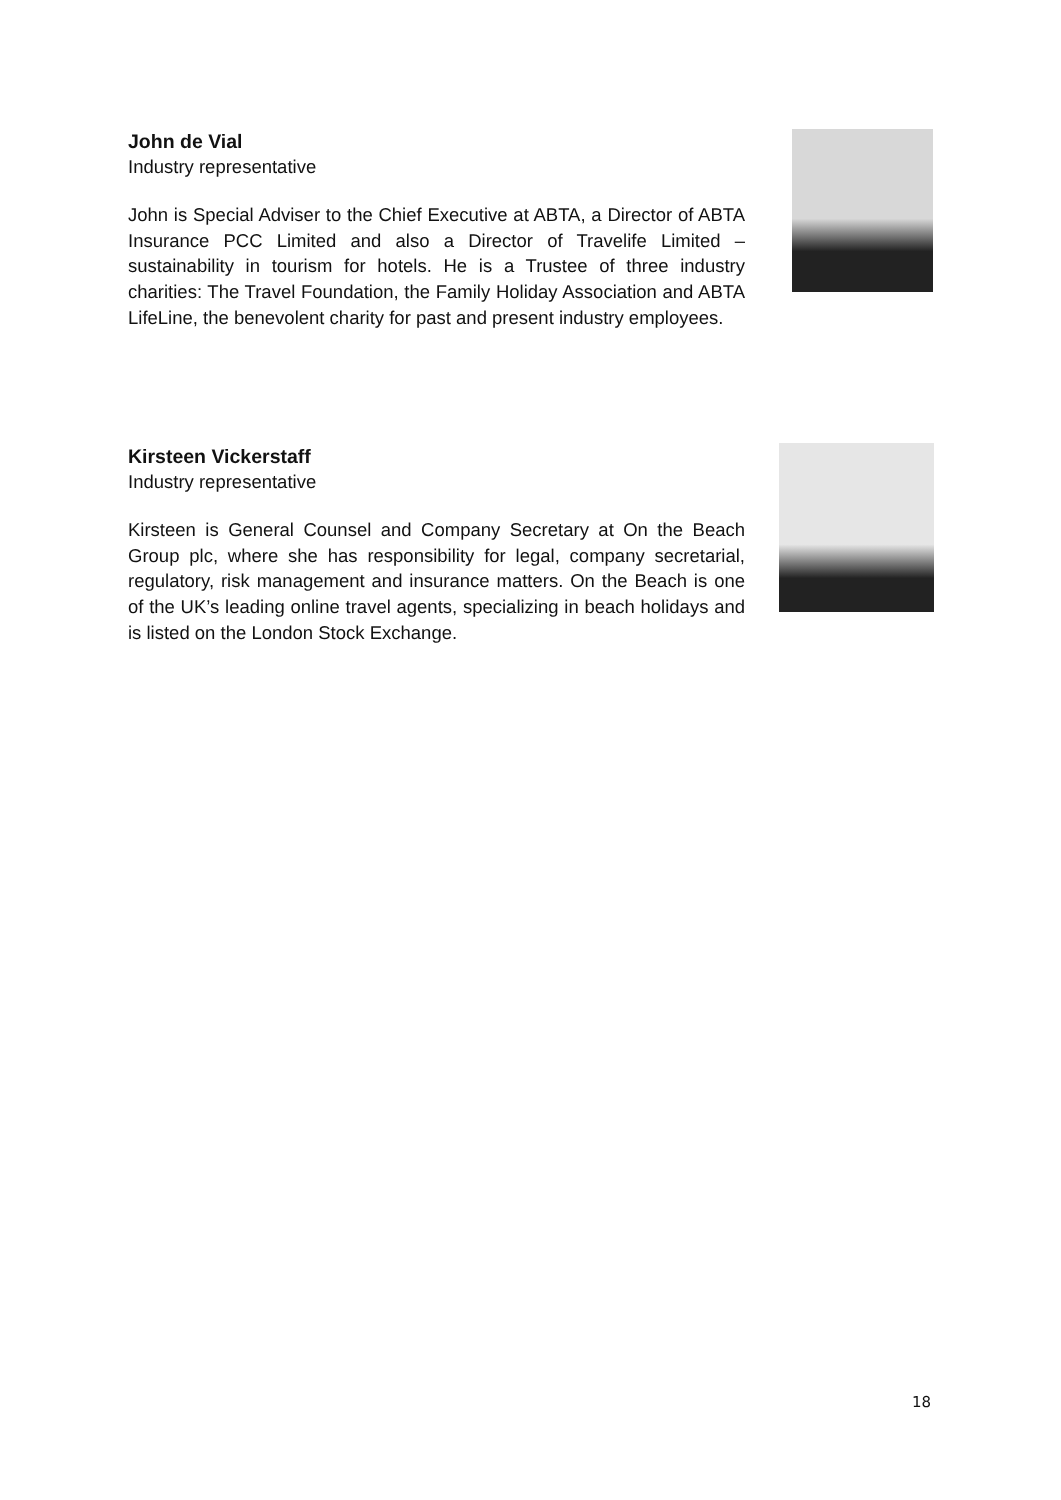John de Vial
Industry representative
John is Special Adviser to the Chief Executive at ABTA, a Director of ABTA Insurance PCC Limited and also a Director of Travelife Limited – sustainability in tourism for hotels. He is a Trustee of three industry charities: The Travel Foundation, the Family Holiday Association and ABTA LifeLine, the benevolent charity for past and present industry employees.
Kirsteen Vickerstaff
Industry representative
Kirsteen is General Counsel and Company Secretary at On the Beach Group plc, where she has responsibility for legal, company secretarial, regulatory, risk management and insurance matters. On the Beach is one of the UK’s leading online travel agents, specializing in beach holidays and is listed on the London Stock Exchange.
18